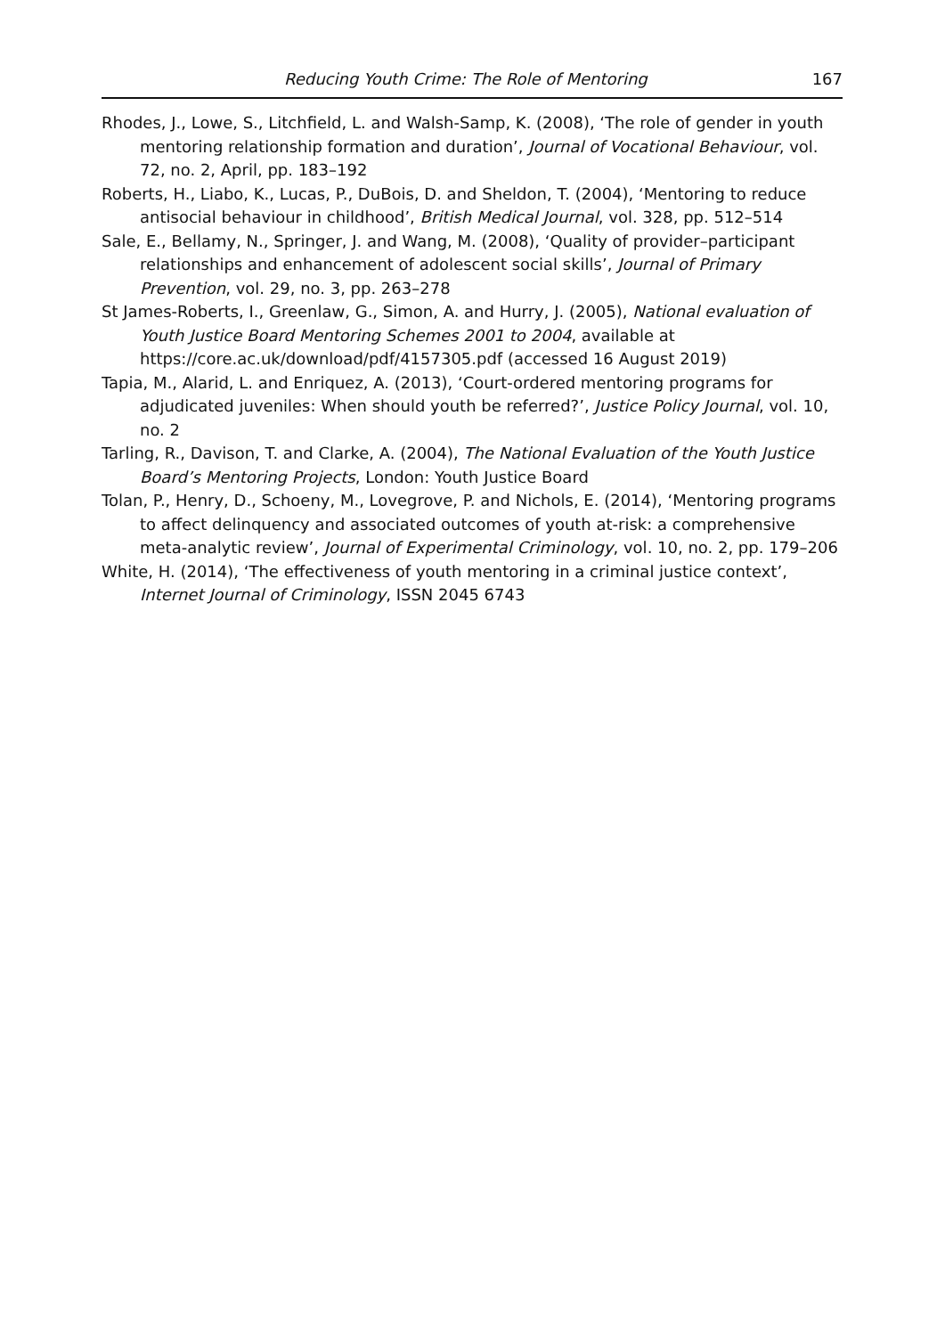Reducing Youth Crime: The Role of Mentoring 167
Rhodes, J., Lowe, S., Litchfield, L. and Walsh-Samp, K. (2008), ‘The role of gender in youth mentoring relationship formation and duration’, Journal of Vocational Behaviour, vol. 72, no. 2, April, pp. 183–192
Roberts, H., Liabo, K., Lucas, P., DuBois, D. and Sheldon, T. (2004), ‘Mentoring to reduce antisocial behaviour in childhood’, British Medical Journal, vol. 328, pp. 512–514
Sale, E., Bellamy, N., Springer, J. and Wang, M. (2008), ‘Quality of provider–participant relationships and enhancement of adolescent social skills’, Journal of Primary Prevention, vol. 29, no. 3, pp. 263–278
St James-Roberts, I., Greenlaw, G., Simon, A. and Hurry, J. (2005), National evaluation of Youth Justice Board Mentoring Schemes 2001 to 2004, available at https://core.ac.uk/download/pdf/4157305.pdf (accessed 16 August 2019)
Tapia, M., Alarid, L. and Enriquez, A. (2013), ‘Court-ordered mentoring programs for adjudicated juveniles: When should youth be referred?’, Justice Policy Journal, vol. 10, no. 2
Tarling, R., Davison, T. and Clarke, A. (2004), The National Evaluation of the Youth Justice Board’s Mentoring Projects, London: Youth Justice Board
Tolan, P., Henry, D., Schoeny, M., Lovegrove, P. and Nichols, E. (2014), ‘Mentoring programs to affect delinquency and associated outcomes of youth at-risk: a comprehensive meta-analytic review’, Journal of Experimental Criminology, vol. 10, no. 2, pp. 179–206
White, H. (2014), ‘The effectiveness of youth mentoring in a criminal justice context’, Internet Journal of Criminology, ISSN 2045 6743